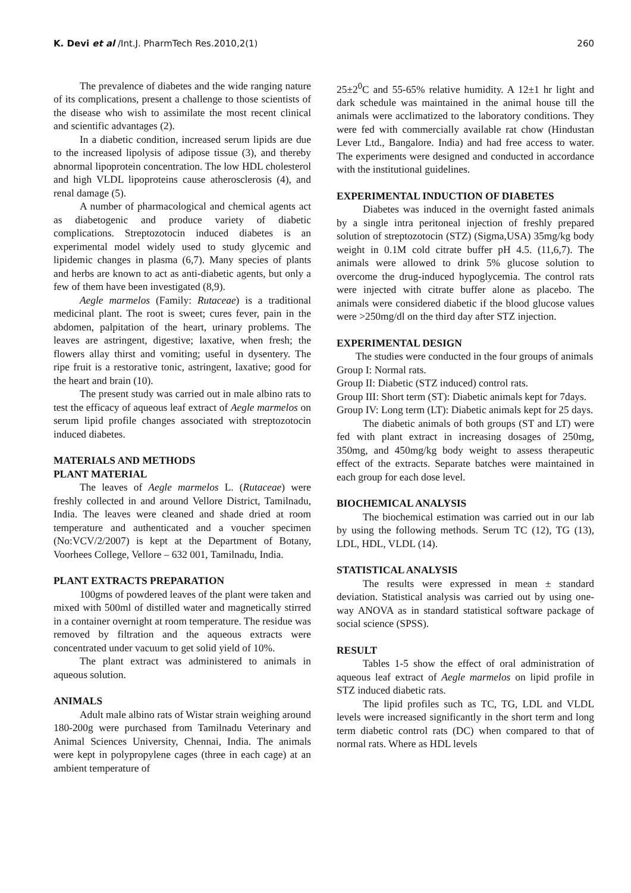K. Devi et al /Int.J. PharmTech Res.2010,2(1) 260
The prevalence of diabetes and the wide ranging nature of its complications, present a challenge to those scientists of the disease who wish to assimilate the most recent clinical and scientific advantages (2).
In a diabetic condition, increased serum lipids are due to the increased lipolysis of adipose tissue (3), and thereby abnormal lipoprotein concentration. The low HDL cholesterol and high VLDL lipoproteins cause atherosclerosis (4), and renal damage (5).
A number of pharmacological and chemical agents act as diabetogenic and produce variety of diabetic complications. Streptozotocin induced diabetes is an experimental model widely used to study glycemic and lipidemic changes in plasma (6,7). Many species of plants and herbs are known to act as anti-diabetic agents, but only a few of them have been investigated (8,9).
Aegle marmelos (Family: Rutaceae) is a traditional medicinal plant. The root is sweet; cures fever, pain in the abdomen, palpitation of the heart, urinary problems. The leaves are astringent, digestive; laxative, when fresh; the flowers allay thirst and vomiting; useful in dysentery. The ripe fruit is a restorative tonic, astringent, laxative; good for the heart and brain (10).
The present study was carried out in male albino rats to test the efficacy of aqueous leaf extract of Aegle marmelos on serum lipid profile changes associated with streptozotocin induced diabetes.
MATERIALS AND METHODS
PLANT MATERIAL
The leaves of Aegle marmelos L. (Rutaceae) were freshly collected in and around Vellore District, Tamilnadu, India. The leaves were cleaned and shade dried at room temperature and authenticated and a voucher specimen (No:VCV/2/2007) is kept at the Department of Botany, Voorhees College, Vellore – 632 001, Tamilnadu, India.
PLANT EXTRACTS PREPARATION
100gms of powdered leaves of the plant were taken and mixed with 500ml of distilled water and magnetically stirred in a container overnight at room temperature. The residue was removed by filtration and the aqueous extracts were concentrated under vacuum to get solid yield of 10%.
The plant extract was administered to animals in aqueous solution.
ANIMALS
Adult male albino rats of Wistar strain weighing around 180-200g were purchased from Tamilnadu Veterinary and Animal Sciences University, Chennai, India. The animals were kept in polypropylene cages (three in each cage) at an ambient temperature of
25±2<sup>0</sup>C and 55-65% relative humidity. A 12±1 hr light and dark schedule was maintained in the animal house till the animals were acclimatized to the laboratory conditions. They were fed with commercially available rat chow (Hindustan Lever Ltd., Bangalore. India) and had free access to water. The experiments were designed and conducted in accordance with the institutional guidelines.
EXPERIMENTAL INDUCTION OF DIABETES
Diabetes was induced in the overnight fasted animals by a single intra peritoneal injection of freshly prepared solution of streptozotocin (STZ) (Sigma,USA) 35mg/kg body weight in 0.1M cold citrate buffer pH 4.5. (11,6,7). The animals were allowed to drink 5% glucose solution to overcome the drug-induced hypoglycemia. The control rats were injected with citrate buffer alone as placebo. The animals were considered diabetic if the blood glucose values were >250mg/dl on the third day after STZ injection.
EXPERIMENTAL DESIGN
The studies were conducted in the four groups of animals
Group I: Normal rats.
Group II: Diabetic (STZ induced) control rats.
Group III: Short term (ST): Diabetic animals kept for 7days.
Group IV: Long term (LT): Diabetic animals kept for 25 days.
The diabetic animals of both groups (ST and LT) were fed with plant extract in increasing dosages of 250mg, 350mg, and 450mg/kg body weight to assess therapeutic effect of the extracts. Separate batches were maintained in each group for each dose level.
BIOCHEMICAL ANALYSIS
The biochemical estimation was carried out in our lab by using the following methods. Serum TC (12), TG (13), LDL, HDL, VLDL (14).
STATISTICAL ANALYSIS
The results were expressed in mean ± standard deviation. Statistical analysis was carried out by using one-way ANOVA as in standard statistical software package of social science (SPSS).
RESULT
Tables 1-5 show the effect of oral administration of aqueous leaf extract of Aegle marmelos on lipid profile in STZ induced diabetic rats.
The lipid profiles such as TC, TG, LDL and VLDL levels were increased significantly in the short term and long term diabetic control rats (DC) when compared to that of normal rats. Where as HDL levels